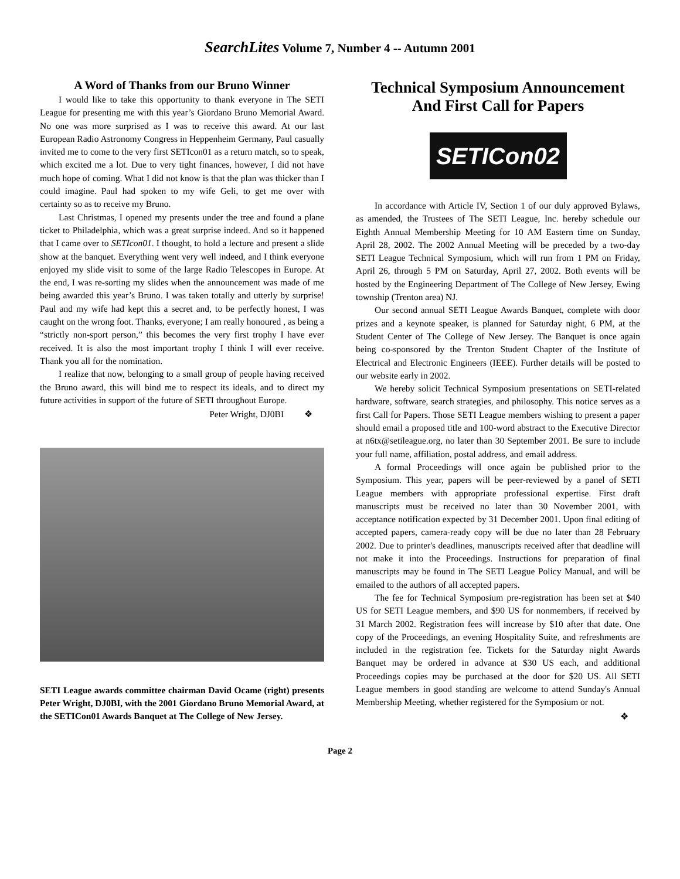SearchLites Volume 7, Number 4 -- Autumn 2001
A Word of Thanks from our Bruno Winner
I would like to take this opportunity to thank everyone in The SETI League for presenting me with this year’s Giordano Bruno Memorial Award. No one was more surprised as I was to receive this award. At our last European Radio Astronomy Congress in Heppenheim Germany, Paul casually invited me to come to the very first SETIcon01 as a return match, so to speak, which excited me a lot. Due to very tight finances, however, I did not have much hope of coming. What I did not know is that the plan was thicker than I could imagine. Paul had spoken to my wife Geli, to get me over with certainty so as to receive my Bruno.
Last Christmas, I opened my presents under the tree and found a plane ticket to Philadelphia, which was a great surprise indeed. And so it happened that I came over to SETIcon01. I thought, to hold a lecture and present a slide show at the banquet. Everything went very well indeed, and I think everyone enjoyed my slide visit to some of the large Radio Telescopes in Europe. At the end, I was re-sorting my slides when the announcement was made of me being awarded this year’s Bruno. I was taken totally and utterly by surprise! Paul and my wife had kept this a secret and, to be perfectly honest, I was caught on the wrong foot. Thanks, everyone; I am really honoured , as being a “strictly non-sport person,” this becomes the very first trophy I have ever received. It is also the most important trophy I think I will ever receive. Thank you all for the nomination.
I realize that now, belonging to a small group of people having received the Bruno award, this will bind me to respect its ideals, and to direct my future activities in support of the future of SETI throughout Europe.
Peter Wright, DJ0BI ❖
SETI League awards committee chairman David Ocame (right) presents Peter Wright, DJ0BI, with the 2001 Giordano Bruno Memorial Award, at the SETICon01 Awards Banquet at The College of New Jersey.
Technical Symposium Announcement
And First Call for Papers
SETICon02
In accordance with Article IV, Section 1 of our duly approved Bylaws, as amended, the Trustees of The SETI League, Inc. hereby schedule our Eighth Annual Membership Meeting for 10 AM Eastern time on Sunday, April 28, 2002. The 2002 Annual Meeting will be preceded by a two-day SETI League Technical Symposium, which will run from 1 PM on Friday, April 26, through 5 PM on Saturday, April 27, 2002. Both events will be hosted by the Engineering Department of The College of New Jersey, Ewing township (Trenton area) NJ.
Our second annual SETI League Awards Banquet, complete with door prizes and a keynote speaker, is planned for Saturday night, 6 PM, at the Student Center of The College of New Jersey. The Banquet is once again being co-sponsored by the Trenton Student Chapter of the Institute of Electrical and Electronic Engineers (IEEE). Further details will be posted to our website early in 2002.
We hereby solicit Technical Symposium presentations on SETI-related hardware, software, search strategies, and philosophy. This notice serves as a first Call for Papers. Those SETI League members wishing to present a paper should email a proposed title and 100-word abstract to the Executive Director at n6tx@setileague.org, no later than 30 September 2001. Be sure to include your full name, affiliation, postal address, and email address.
A formal Proceedings will once again be published prior to the Symposium. This year, papers will be peer-reviewed by a panel of SETI League members with appropriate professional expertise. First draft manuscripts must be received no later than 30 November 2001, with acceptance notification expected by 31 December 2001. Upon final editing of accepted papers, camera-ready copy will be due no later than 28 February 2002. Due to printer's deadlines, manuscripts received after that deadline will not make it into the Proceedings. Instructions for preparation of final manuscripts may be found in The SETI League Policy Manual, and will be emailed to the authors of all accepted papers.
The fee for Technical Symposium pre-registration has been set at $40 US for SETI League members, and $90 US for nonmembers, if received by 31 March 2002. Registration fees will increase by $10 after that date. One copy of the Proceedings, an evening Hospitality Suite, and refreshments are included in the registration fee. Tickets for the Saturday night Awards Banquet may be ordered in advance at $30 US each, and additional Proceedings copies may be purchased at the door for $20 US. All SETI League members in good standing are welcome to attend Sunday's Annual Membership Meeting, whether registered for the Symposium or not.
❖
Page 2